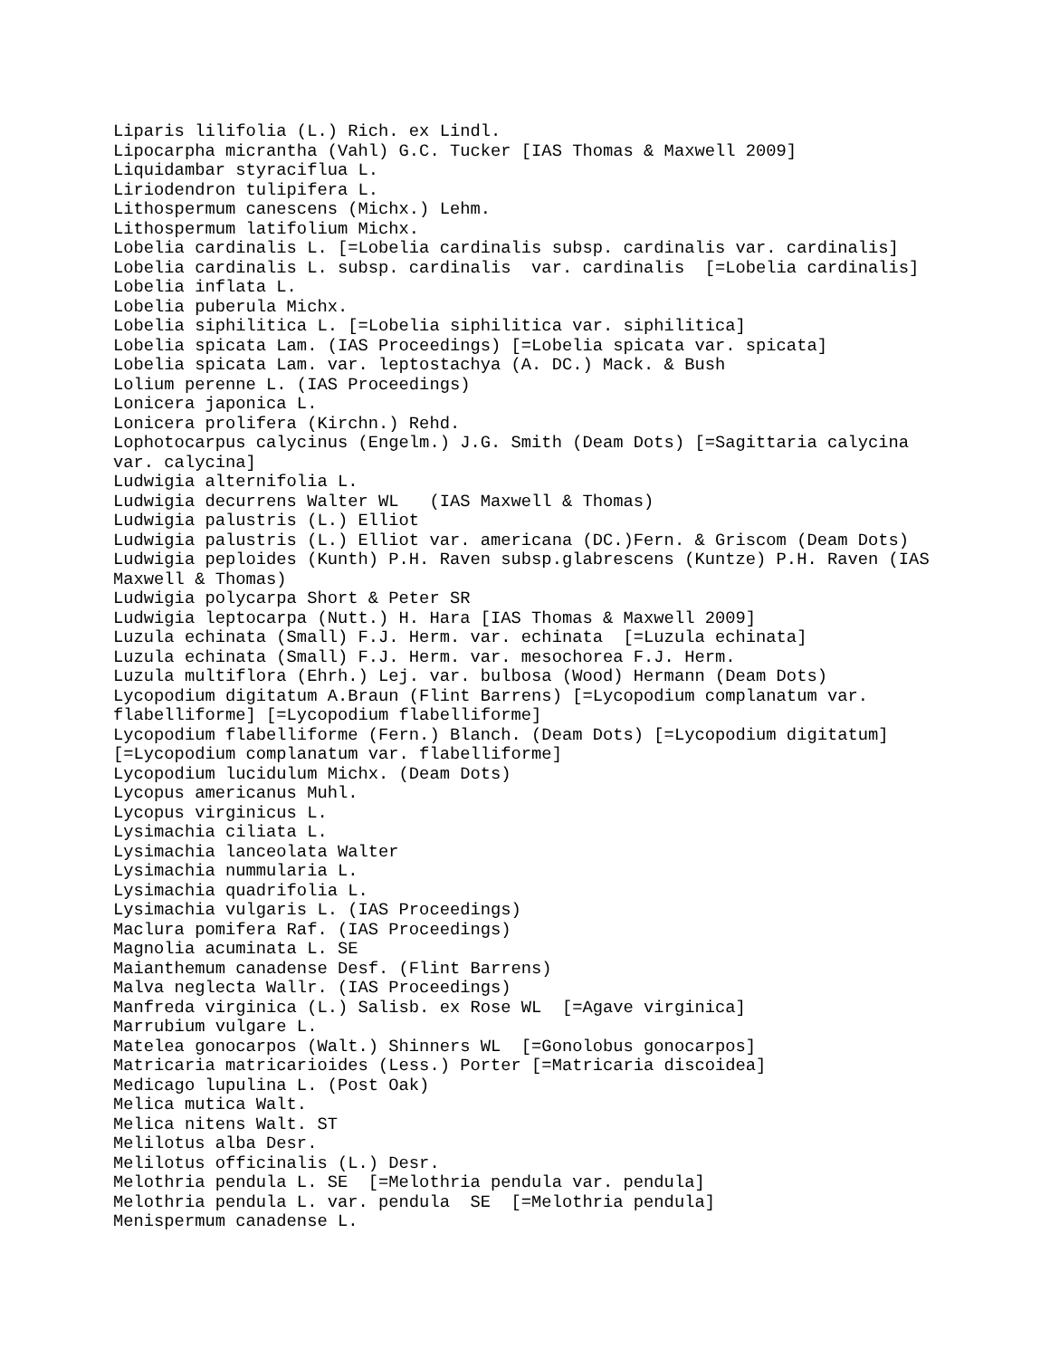Liparis lilifolia (L.) Rich. ex Lindl. Lipocarpha micrantha (Vahl) G.C. Tucker [IAS Thomas & Maxwell 2009] Liquidambar styraciflua L. Liriodendron tulipifera L. Lithospermum canescens (Michx.) Lehm. Lithospermum latifolium Michx. Lobelia cardinalis L. [=Lobelia cardinalis subsp. cardinalis var. cardinalis] Lobelia cardinalis L. subsp. cardinalis var. cardinalis [=Lobelia cardinalis] Lobelia inflata L. Lobelia puberula Michx. Lobelia siphilitica L. [=Lobelia siphilitica var. siphilitica] Lobelia spicata Lam. (IAS Proceedings) [=Lobelia spicata var. spicata] Lobelia spicata Lam. var. leptostachya (A. DC.) Mack. & Bush Lolium perenne L. (IAS Proceedings) Lonicera japonica L. Lonicera prolifera (Kirchn.) Rehd. Lophotocarpus calycinus (Engelm.) J.G. Smith (Deam Dots) [=Sagittaria calycina var. calycina] Ludwigia alternifolia L. Ludwigia decurrens Walter WL (IAS Maxwell & Thomas) Ludwigia palustris (L.) Elliot Ludwigia palustris (L.) Elliot var. americana (DC.)Fern. & Griscom (Deam Dots) Ludwigia peploides (Kunth) P.H. Raven subsp.glabrescens (Kuntze) P.H. Raven (IAS Maxwell & Thomas) Ludwigia polycarpa Short & Peter SR Ludwigia leptocarpa (Nutt.) H. Hara [IAS Thomas & Maxwell 2009] Luzula echinata (Small) F.J. Herm. var. echinata [=Luzula echinata] Luzula echinata (Small) F.J. Herm. var. mesochorea F.J. Herm. Luzula multiflora (Ehrh.) Lej. var. bulbosa (Wood) Hermann (Deam Dots) Lycopodium digitatum A.Braun (Flint Barrens) [=Lycopodium complanatum var. flabelliforme] [=Lycopodium flabelliforme] Lycopodium flabelliforme (Fern.) Blanch. (Deam Dots) [=Lycopodium digitatum] [=Lycopodium complanatum var. flabelliforme] Lycopodium lucidulum Michx. (Deam Dots) Lycopus americanus Muhl. Lycopus virginicus L. Lysimachia ciliata L. Lysimachia lanceolata Walter Lysimachia nummularia L. Lysimachia quadrifolia L. Lysimachia vulgaris L. (IAS Proceedings) Maclura pomifera Raf. (IAS Proceedings) Magnolia acuminata L. SE Maianthemum canadense Desf. (Flint Barrens) Malva neglecta Wallr. (IAS Proceedings) Manfreda virginica (L.) Salisb. ex Rose WL [=Agave virginica] Marrubium vulgare L. Matelea gonocarpos (Walt.) Shinners WL [=Gonolobus gonocarpos] Matricaria matricarioides (Less.) Porter [=Matricaria discoidea] Medicago lupulina L. (Post Oak) Melica mutica Walt. Melica nitens Walt. ST Melilotus alba Desr. Melilotus officinalis (L.) Desr. Melothria pendula L. SE [=Melothria pendula var. pendula] Melothria pendula L. var. pendula SE [=Melothria pendula] Menispermum canadense L.